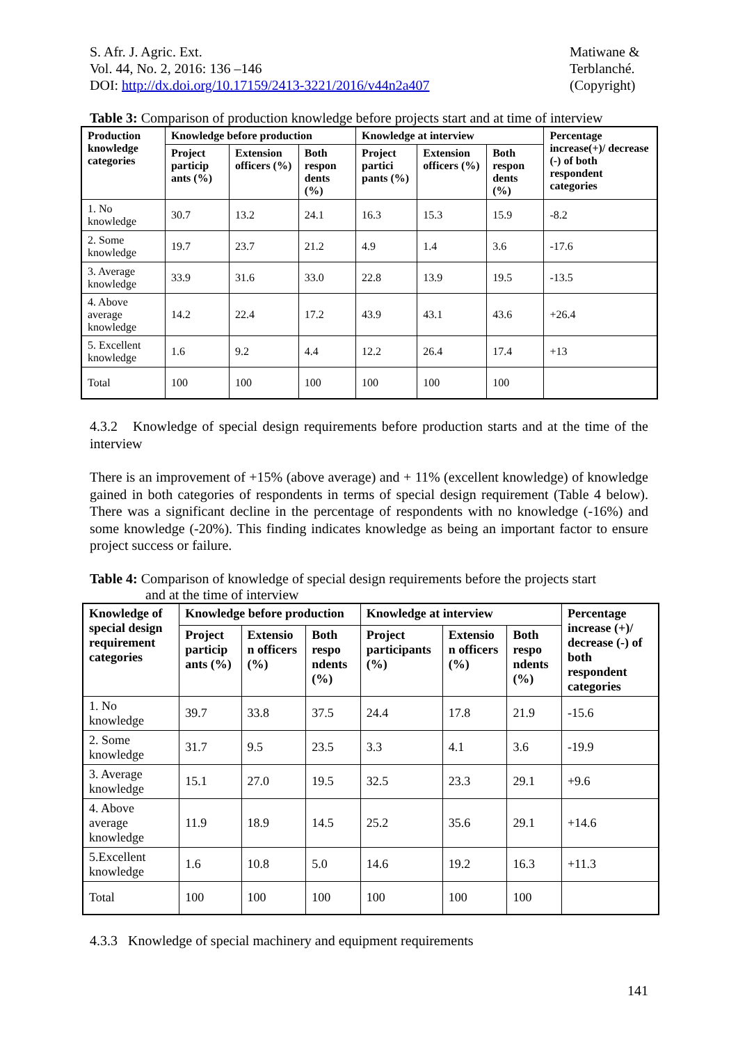S. Afr. J. Agric. Ext.
Vol. 44, No. 2, 2016: 136 –146
DOI: http://dx.doi.org/10.17159/2413-3221/2016/v44n2a407
Matiwane &
Terblanché.
(Copyright)
Table 3: Comparison of production knowledge before projects start and at time of interview
| Production knowledge categories | Knowledge before production | | | Knowledge at interview | | | Percentage increase(+)/ decrease (-) of both respondent categories |
| --- | --- | --- | --- | --- | --- | --- | --- |
| | Project particip ants (%) | Extension officers (%) | Both respon dents (%) | Project partici pants (%) | Extension officers (%) | Both respon dents (%) | |
| 1. No knowledge | 30.7 | 13.2 | 24.1 | 16.3 | 15.3 | 15.9 | -8.2 |
| 2. Some knowledge | 19.7 | 23.7 | 21.2 | 4.9 | 1.4 | 3.6 | -17.6 |
| 3. Average knowledge | 33.9 | 31.6 | 33.0 | 22.8 | 13.9 | 19.5 | -13.5 |
| 4. Above average knowledge | 14.2 | 22.4 | 17.2 | 43.9 | 43.1 | 43.6 | +26.4 |
| 5. Excellent knowledge | 1.6 | 9.2 | 4.4 | 12.2 | 26.4 | 17.4 | +13 |
| Total | 100 | 100 | 100 | 100 | 100 | 100 | |
4.3.2 Knowledge of special design requirements before production starts and at the time of the interview
There is an improvement of +15% (above average) and + 11% (excellent knowledge) of knowledge gained in both categories of respondents in terms of special design requirement (Table 4 below). There was a significant decline in the percentage of respondents with no knowledge (-16%) and some knowledge (-20%). This finding indicates knowledge as being an important factor to ensure project success or failure.
Table 4: Comparison of knowledge of special design requirements before the projects start
and at the time of interview
| Knowledge of special design requirement categories | Knowledge before production | | | Knowledge at interview | | | Percentage increase (+)/ decrease (-) of both respondent categories |
| --- | --- | --- | --- | --- | --- | --- | --- |
| | Project particip ants (%) | Extensio n officers (%) | Both respo ndents (%) | Project participants (%) | Extensio n officers (%) | Both respo ndents (%) | |
| 1. No knowledge | 39.7 | 33.8 | 37.5 | 24.4 | 17.8 | 21.9 | -15.6 |
| 2. Some knowledge | 31.7 | 9.5 | 23.5 | 3.3 | 4.1 | 3.6 | -19.9 |
| 3. Average knowledge | 15.1 | 27.0 | 19.5 | 32.5 | 23.3 | 29.1 | +9.6 |
| 4. Above average knowledge | 11.9 | 18.9 | 14.5 | 25.2 | 35.6 | 29.1 | +14.6 |
| 5.Excellent knowledge | 1.6 | 10.8 | 5.0 | 14.6 | 19.2 | 16.3 | +11.3 |
| Total | 100 | 100 | 100 | 100 | 100 | 100 | |
4.3.3 Knowledge of special machinery and equipment requirements
141